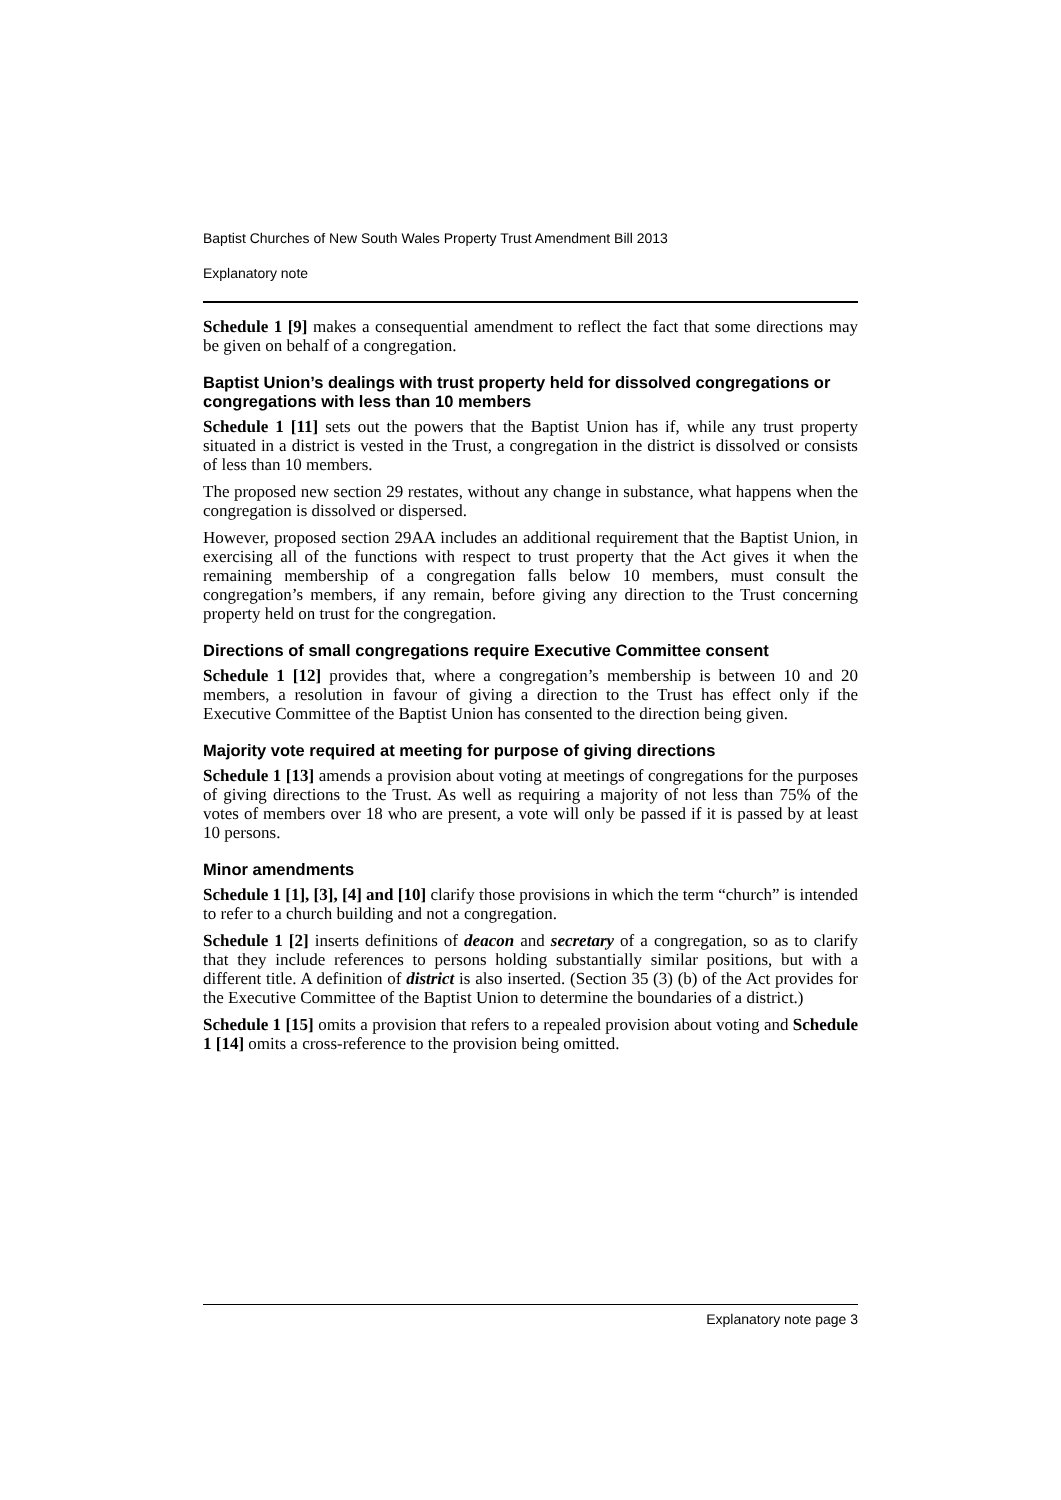Baptist Churches of New South Wales Property Trust Amendment Bill 2013
Explanatory note
Schedule 1 [9] makes a consequential amendment to reflect the fact that some directions may be given on behalf of a congregation.
Baptist Union’s dealings with trust property held for dissolved congregations or congregations with less than 10 members
Schedule 1 [11] sets out the powers that the Baptist Union has if, while any trust property situated in a district is vested in the Trust, a congregation in the district is dissolved or consists of less than 10 members.
The proposed new section 29 restates, without any change in substance, what happens when the congregation is dissolved or dispersed.
However, proposed section 29AA includes an additional requirement that the Baptist Union, in exercising all of the functions with respect to trust property that the Act gives it when the remaining membership of a congregation falls below 10 members, must consult the congregation’s members, if any remain, before giving any direction to the Trust concerning property held on trust for the congregation.
Directions of small congregations require Executive Committee consent
Schedule 1 [12] provides that, where a congregation’s membership is between 10 and 20 members, a resolution in favour of giving a direction to the Trust has effect only if the Executive Committee of the Baptist Union has consented to the direction being given.
Majority vote required at meeting for purpose of giving directions
Schedule 1 [13] amends a provision about voting at meetings of congregations for the purposes of giving directions to the Trust. As well as requiring a majority of not less than 75% of the votes of members over 18 who are present, a vote will only be passed if it is passed by at least 10 persons.
Minor amendments
Schedule 1 [1], [3], [4] and [10] clarify those provisions in which the term “church” is intended to refer to a church building and not a congregation.
Schedule 1 [2] inserts definitions of deacon and secretary of a congregation, so as to clarify that they include references to persons holding substantially similar positions, but with a different title. A definition of district is also inserted. (Section 35 (3) (b) of the Act provides for the Executive Committee of the Baptist Union to determine the boundaries of a district.)
Schedule 1 [15] omits a provision that refers to a repealed provision about voting and Schedule 1 [14] omits a cross-reference to the provision being omitted.
Explanatory note page 3